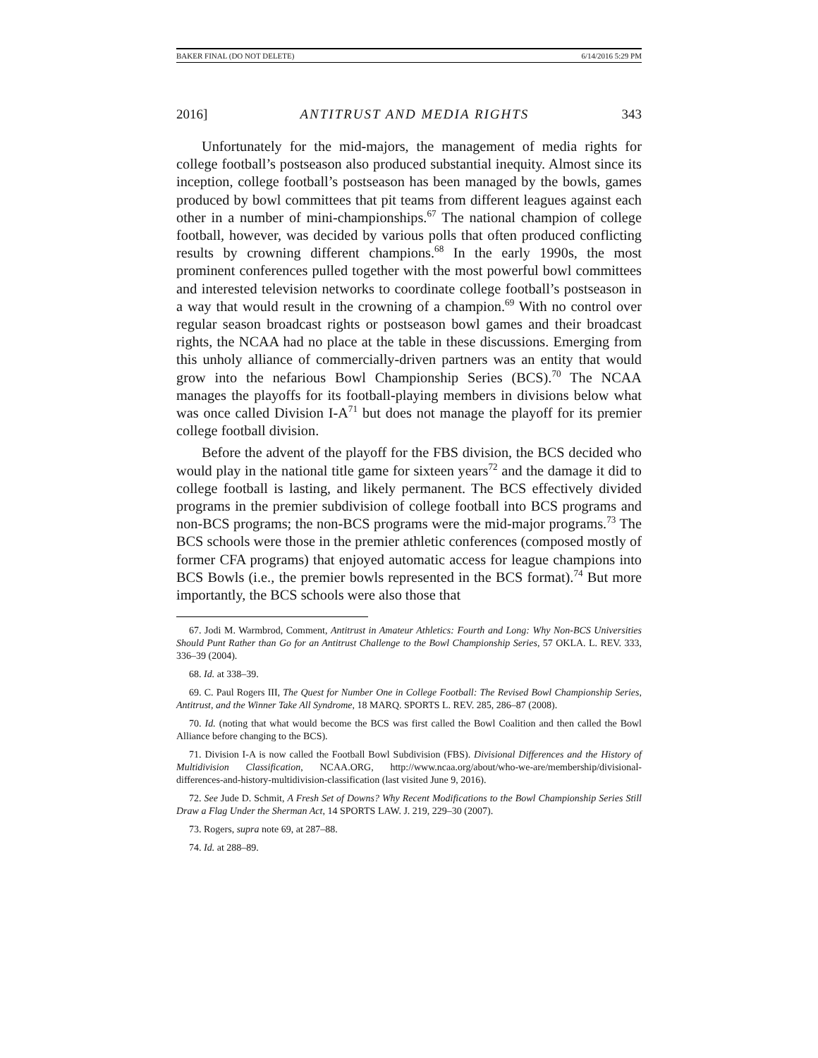BAKER FINAL (DO NOT DELETE) 6/14/2016 5:29 PM
2016] ANTITRUST AND MEDIA RIGHTS 343
Unfortunately for the mid-majors, the management of media rights for college football’s postseason also produced substantial inequity. Almost since its inception, college football’s postseason has been managed by the bowls, games produced by bowl committees that pit teams from different leagues against each other in a number of mini-championships.<sup>67</sup> The national champion of college football, however, was decided by various polls that often produced conflicting results by crowning different champions.<sup>68</sup> In the early 1990s, the most prominent conferences pulled together with the most powerful bowl committees and interested television networks to coordinate college football’s postseason in a way that would result in the crowning of a champion.<sup>69</sup> With no control over regular season broadcast rights or postseason bowl games and their broadcast rights, the NCAA had no place at the table in these discussions. Emerging from this unholy alliance of commercially-driven partners was an entity that would grow into the nefarious Bowl Championship Series (BCS).<sup>70</sup> The NCAA manages the playoffs for its football-playing members in divisions below what was once called Division I-A<sup>71</sup> but does not manage the playoff for its premier college football division.
Before the advent of the playoff for the FBS division, the BCS decided who would play in the national title game for sixteen years<sup>72</sup> and the damage it did to college football is lasting, and likely permanent. The BCS effectively divided programs in the premier subdivision of college football into BCS programs and non-BCS programs; the non-BCS programs were the mid-major programs.<sup>73</sup> The BCS schools were those in the premier athletic conferences (composed mostly of former CFA programs) that enjoyed automatic access for league champions into BCS Bowls (i.e., the premier bowls represented in the BCS format).<sup>74</sup> But more importantly, the BCS schools were also those that
67. Jodi M. Warmbrod, Comment, Antitrust in Amateur Athletics: Fourth and Long: Why Non-BCS Universities Should Punt Rather than Go for an Antitrust Challenge to the Bowl Championship Series, 57 OKLA. L. REV. 333, 336–39 (2004).
68. Id. at 338–39.
69. C. Paul Rogers III, The Quest for Number One in College Football: The Revised Bowl Championship Series, Antitrust, and the Winner Take All Syndrome, 18 MARQ. SPORTS L. REV. 285, 286–87 (2008).
70. Id. (noting that what would become the BCS was first called the Bowl Coalition and then called the Bowl Alliance before changing to the BCS).
71. Division I-A is now called the Football Bowl Subdivision (FBS). Divisional Differences and the History of Multidivision Classification, NCAA.ORG, http://www.ncaa.org/about/who-we-are/membership/divisional-differences-and-history-multidivision-classification (last visited June 9, 2016).
72. See Jude D. Schmit, A Fresh Set of Downs? Why Recent Modifications to the Bowl Championship Series Still Draw a Flag Under the Sherman Act, 14 SPORTS LAW. J. 219, 229–30 (2007).
73. Rogers, supra note 69, at 287–88.
74. Id. at 288–89.